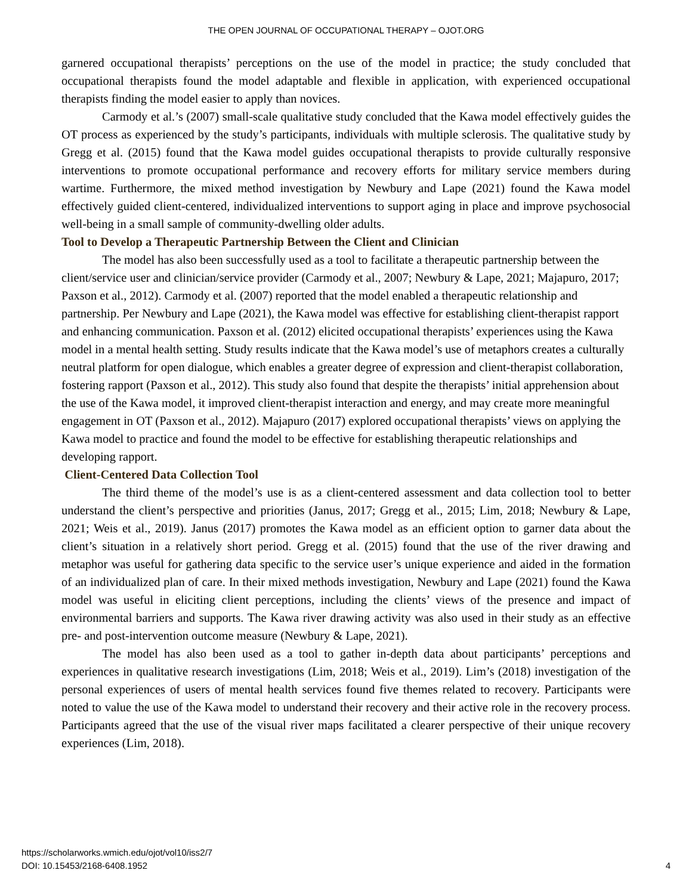THE OPEN JOURNAL OF OCCUPATIONAL THERAPY – OJOT.ORG
garnered occupational therapists’ perceptions on the use of the model in practice; the study concluded that occupational therapists found the model adaptable and flexible in application, with experienced occupational therapists finding the model easier to apply than novices.
Carmody et al.’s (2007) small-scale qualitative study concluded that the Kawa model effectively guides the OT process as experienced by the study’s participants, individuals with multiple sclerosis. The qualitative study by Gregg et al. (2015) found that the Kawa model guides occupational therapists to provide culturally responsive interventions to promote occupational performance and recovery efforts for military service members during wartime. Furthermore, the mixed method investigation by Newbury and Lape (2021) found the Kawa model effectively guided client-centered, individualized interventions to support aging in place and improve psychosocial well-being in a small sample of community-dwelling older adults.
Tool to Develop a Therapeutic Partnership Between the Client and Clinician
The model has also been successfully used as a tool to facilitate a therapeutic partnership between the client/service user and clinician/service provider (Carmody et al., 2007; Newbury & Lape, 2021; Majapuro, 2017; Paxson et al., 2012). Carmody et al. (2007) reported that the model enabled a therapeutic relationship and partnership. Per Newbury and Lape (2021), the Kawa model was effective for establishing client-therapist rapport and enhancing communication. Paxson et al. (2012) elicited occupational therapists’ experiences using the Kawa model in a mental health setting. Study results indicate that the Kawa model’s use of metaphors creates a culturally neutral platform for open dialogue, which enables a greater degree of expression and client-therapist collaboration, fostering rapport (Paxson et al., 2012). This study also found that despite the therapists’ initial apprehension about the use of the Kawa model, it improved client-therapist interaction and energy, and may create more meaningful engagement in OT (Paxson et al., 2012). Majapuro (2017) explored occupational therapists’ views on applying the Kawa model to practice and found the model to be effective for establishing therapeutic relationships and developing rapport.
Client-Centered Data Collection Tool
The third theme of the model’s use is as a client-centered assessment and data collection tool to better understand the client’s perspective and priorities (Janus, 2017; Gregg et al., 2015; Lim, 2018; Newbury & Lape, 2021; Weis et al., 2019). Janus (2017) promotes the Kawa model as an efficient option to garner data about the client’s situation in a relatively short period. Gregg et al. (2015) found that the use of the river drawing and metaphor was useful for gathering data specific to the service user’s unique experience and aided in the formation of an individualized plan of care. In their mixed methods investigation, Newbury and Lape (2021) found the Kawa model was useful in eliciting client perceptions, including the clients’ views of the presence and impact of environmental barriers and supports. The Kawa river drawing activity was also used in their study as an effective pre- and post-intervention outcome measure (Newbury & Lape, 2021).
The model has also been used as a tool to gather in-depth data about participants’ perceptions and experiences in qualitative research investigations (Lim, 2018; Weis et al., 2019). Lim’s (2018) investigation of the personal experiences of users of mental health services found five themes related to recovery. Participants were noted to value the use of the Kawa model to understand their recovery and their active role in the recovery process. Participants agreed that the use of the visual river maps facilitated a clearer perspective of their unique recovery experiences (Lim, 2018).
https://scholarworks.wmich.edu/ojot/vol10/iss2/7
DOI: 10.15453/2168-6408.1952
4